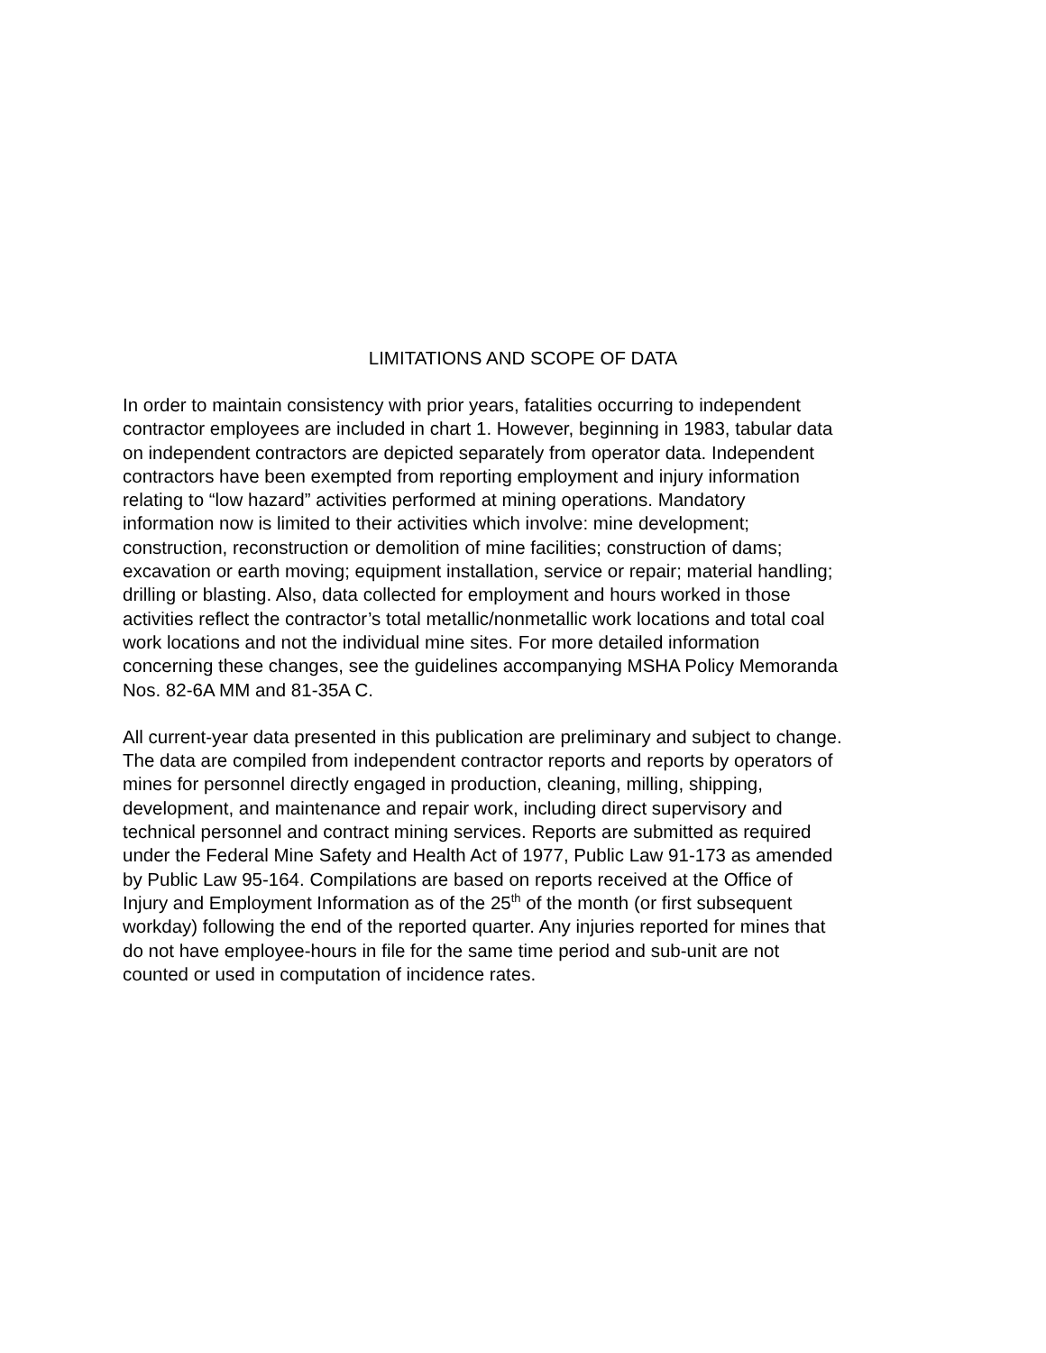LIMITATIONS AND SCOPE OF DATA
In order to maintain consistency with prior years, fatalities occurring to independent contractor employees are included in chart 1. However, beginning in 1983, tabular data on independent contractors are depicted separately from operator data. Independent contractors have been exempted from reporting employment and injury information relating to “low hazard” activities performed at mining operations. Mandatory information now is limited to their activities which involve: mine development; construction, reconstruction or demolition of mine facilities; construction of dams; excavation or earth moving; equipment installation, service or repair; material handling; drilling or blasting. Also, data collected for employment and hours worked in those activities reflect the contractor’s total metallic/nonmetallic work locations and total coal work locations and not the individual mine sites. For more detailed information concerning these changes, see the guidelines accompanying MSHA Policy Memoranda Nos. 82-6A MM and 81-35A C.
All current-year data presented in this publication are preliminary and subject to change. The data are compiled from independent contractor reports and reports by operators of mines for personnel directly engaged in production, cleaning, milling, shipping, development, and maintenance and repair work, including direct supervisory and technical personnel and contract mining services. Reports are submitted as required under the Federal Mine Safety and Health Act of 1977, Public Law 91-173 as amended by Public Law 95-164. Compilations are based on reports received at the Office of Injury and Employment Information as of the 25<sup>th</sup> of the month (or first subsequent workday) following the end of the reported quarter. Any injuries reported for mines that do not have employee-hours in file for the same time period and sub-unit are not counted or used in computation of incidence rates.